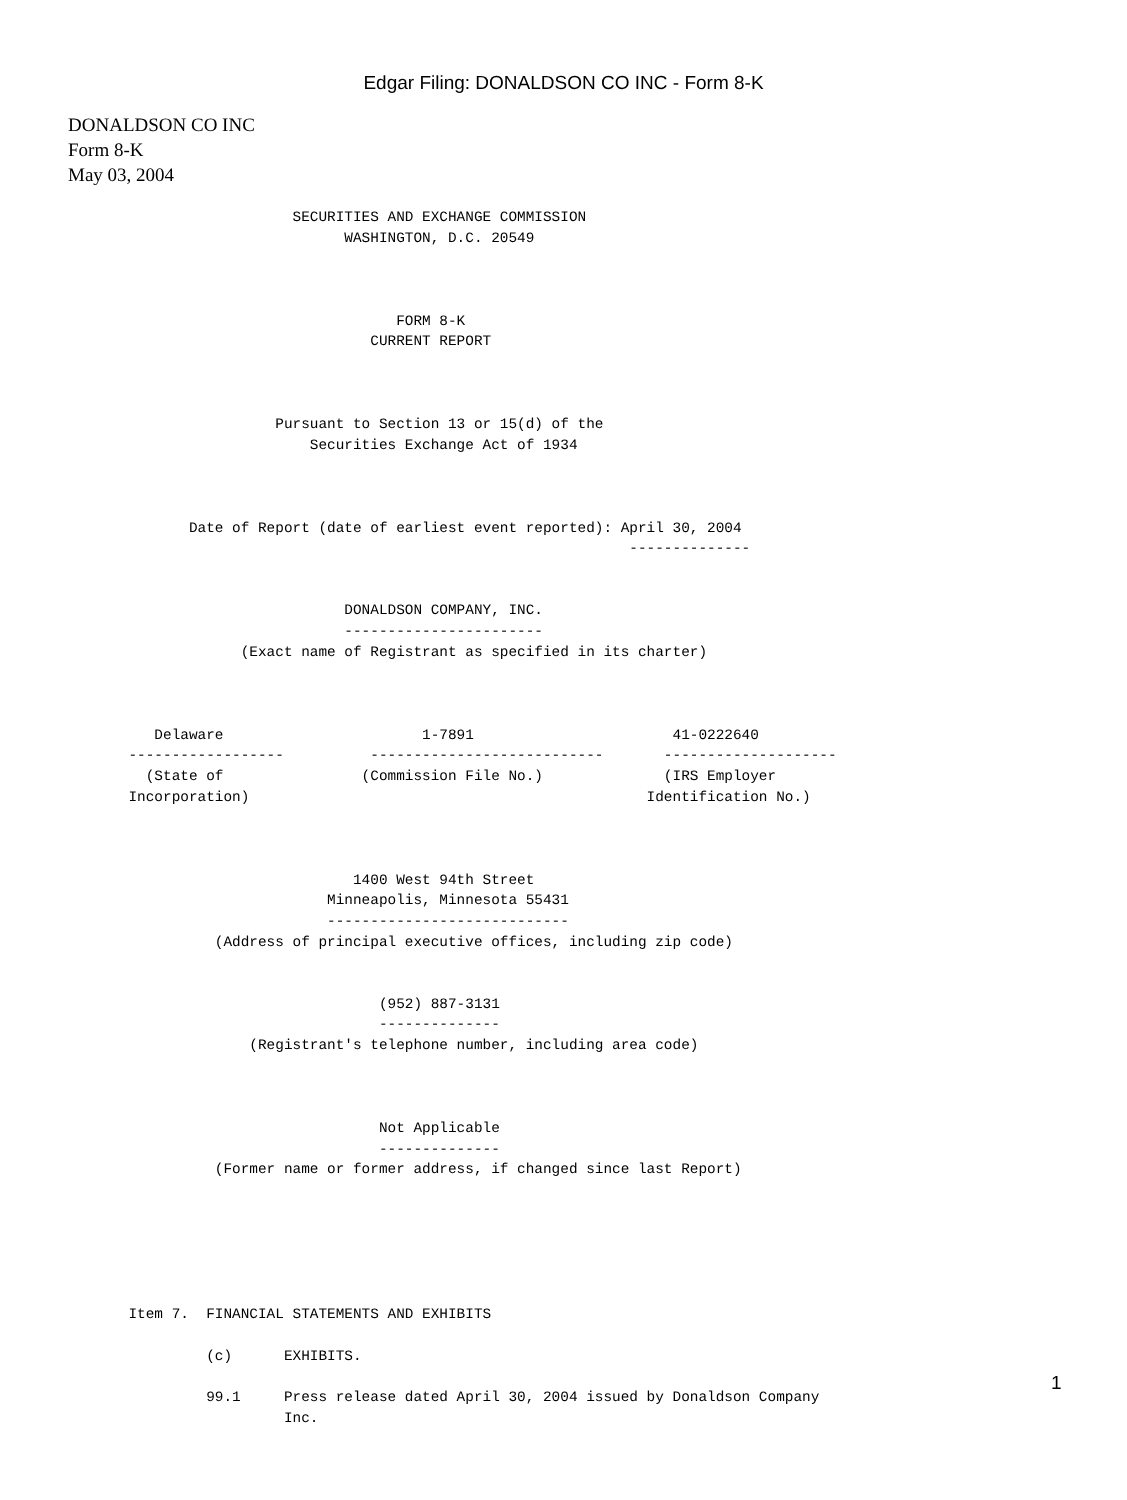Edgar Filing: DONALDSON CO INC - Form 8-K
DONALDSON CO INC
Form 8-K
May 03, 2004
                          SECURITIES AND EXCHANGE COMMISSION
                                WASHINGTON, D.C. 20549



                                      FORM 8-K
                                   CURRENT REPORT



                        Pursuant to Section 13 or 15(d) of the
                            Securities Exchange Act of 1934



              Date of Report (date of earliest event reported): April 30, 2004
                                                                 --------------


                                DONALDSON COMPANY, INC.
                                -----------------------
                    (Exact name of Registrant as specified in its charter)



          Delaware                       1-7891                       41-0222640
       ------------------          ---------------------------       --------------------
         (State of                (Commission File No.)              (IRS Employer
       Incorporation)                                              Identification No.)



                                 1400 West 94th Street
                              Minneapolis, Minnesota 55431
                              ----------------------------
                 (Address of principal executive offices, including zip code)


                                    (952) 887-3131
                                    --------------
                     (Registrant's telephone number, including area code)



                                    Not Applicable
                                    --------------
                 (Former name or former address, if changed since last Report)






       Item 7.  FINANCIAL STATEMENTS AND EXHIBITS

                (c)      EXHIBITS.

                99.1     Press release dated April 30, 2004 issued by Donaldson Company
                         Inc.
1